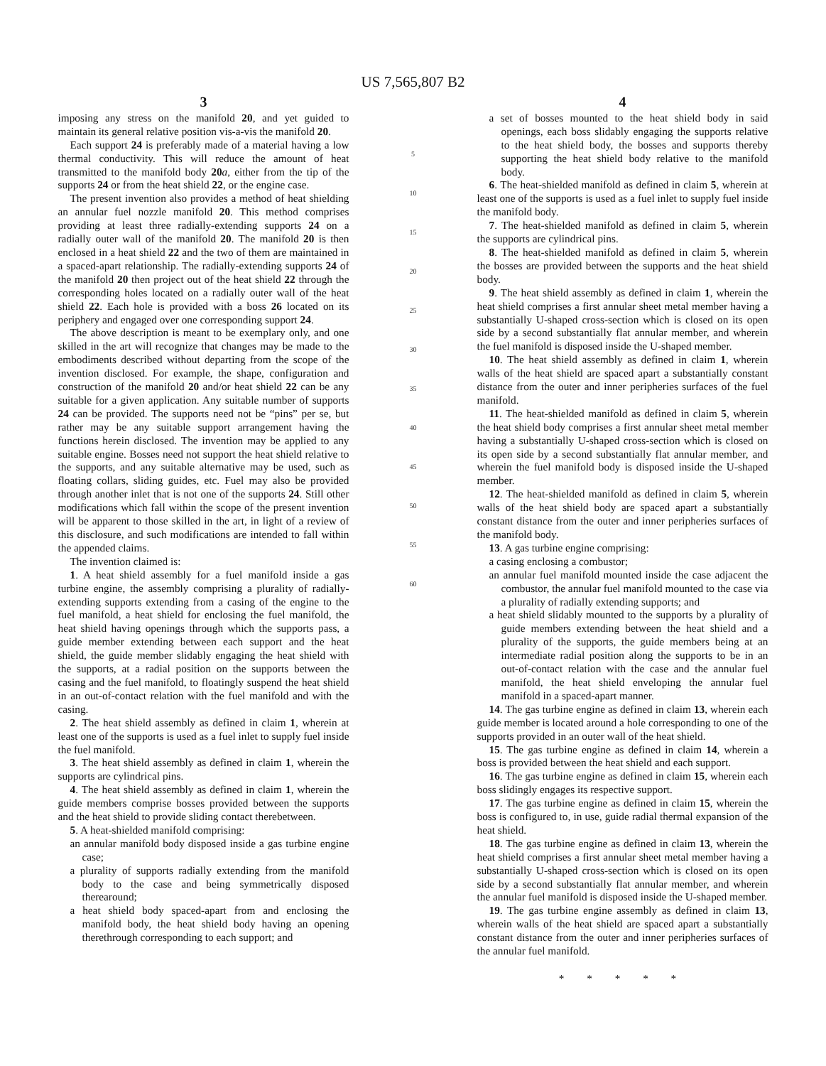US 7,565,807 B2
3
imposing any stress on the manifold 20, and yet guided to maintain its general relative position vis-a-vis the manifold 20.
Each support 24 is preferably made of a material having a low thermal conductivity. This will reduce the amount of heat transmitted to the manifold body 20 a, either from the tip of the supports 24 or from the heat shield 22, or the engine case.
The present invention also provides a method of heat shielding an annular fuel nozzle manifold 20. This method comprises providing at least three radially-extending supports 24 on a radially outer wall of the manifold 20. The manifold 20 is then enclosed in a heat shield 22 and the two of them are maintained in a spaced-apart relationship. The radially-extending supports 24 of the manifold 20 then project out of the heat shield 22 through the corresponding holes located on a radially outer wall of the heat shield 22. Each hole is provided with a boss 26 located on its periphery and engaged over one corresponding support 24.
The above description is meant to be exemplary only, and one skilled in the art will recognize that changes may be made to the embodiments described without departing from the scope of the invention disclosed. For example, the shape, configuration and construction of the manifold 20 and/or heat shield 22 can be any suitable for a given application. Any suitable number of supports 24 can be provided. The supports need not be “pins” per se, but rather may be any suitable support arrangement having the functions herein disclosed. The invention may be applied to any suitable engine. Bosses need not support the heat shield relative to the supports, and any suitable alternative may be used, such as floating collars, sliding guides, etc. Fuel may also be provided through another inlet that is not one of the supports 24. Still other modifications which fall within the scope of the present invention will be apparent to those skilled in the art, in light of a review of this disclosure, and such modifications are intended to fall within the appended claims.
The invention claimed is:
1. A heat shield assembly for a fuel manifold inside a gas turbine engine, the assembly comprising a plurality of radially-extending supports extending from a casing of the engine to the fuel manifold, a heat shield for enclosing the fuel manifold, the heat shield having openings through which the supports pass, a guide member extending between each support and the heat shield, the guide member slidably engaging the heat shield with the supports, at a radial position on the supports between the casing and the fuel manifold, to floatingly suspend the heat shield in an out-of-contact relation with the fuel manifold and with the casing.
2. The heat shield assembly as defined in claim 1, wherein at least one of the supports is used as a fuel inlet to supply fuel inside the fuel manifold.
3. The heat shield assembly as defined in claim 1, wherein the supports are cylindrical pins.
4. The heat shield assembly as defined in claim 1, wherein the guide members comprise bosses provided between the supports and the heat shield to provide sliding contact therebetween.
5. A heat-shielded manifold comprising:
an annular manifold body disposed inside a gas turbine engine case;
a plurality of supports radially extending from the manifold body to the case and being symmetrically disposed therearound;
a heat shield body spaced-apart from and enclosing the manifold body, the heat shield body having an opening therethrough corresponding to each support; and
5
10
15
20
25
30
35
40
45
50
55
60
4
a set of bosses mounted to the heat shield body in said openings, each boss slidably engaging the supports relative to the heat shield body, the bosses and supports thereby supporting the heat shield body relative to the manifold body.
6. The heat-shielded manifold as defined in claim 5, wherein at least one of the supports is used as a fuel inlet to supply fuel inside the manifold body.
7. The heat-shielded manifold as defined in claim 5, wherein the supports are cylindrical pins.
8. The heat-shielded manifold as defined in claim 5, wherein the bosses are provided between the supports and the heat shield body.
9. The heat shield assembly as defined in claim 1, wherein the heat shield comprises a first annular sheet metal member having a substantially U-shaped cross-section which is closed on its open side by a second substantially flat annular member, and wherein the fuel manifold is disposed inside the U-shaped member.
10. The heat shield assembly as defined in claim 1, wherein walls of the heat shield are spaced apart a substantially constant distance from the outer and inner peripheries surfaces of the fuel manifold.
11. The heat-shielded manifold as defined in claim 5, wherein the heat shield body comprises a first annular sheet metal member having a substantially U-shaped cross-section which is closed on its open side by a second substantially flat annular member, and wherein the fuel manifold body is disposed inside the U-shaped member.
12. The heat-shielded manifold as defined in claim 5, wherein walls of the heat shield body are spaced apart a substantially constant distance from the outer and inner peripheries surfaces of the manifold body.
13. A gas turbine engine comprising:
a casing enclosing a combustor;
an annular fuel manifold mounted inside the case adjacent the combustor, the annular fuel manifold mounted to the case via a plurality of radially extending supports; and
a heat shield slidably mounted to the supports by a plurality of guide members extending between the heat shield and a plurality of the supports, the guide members being at an intermediate radial position along the supports to be in an out-of-contact relation with the case and the annular fuel manifold, the heat shield enveloping the annular fuel manifold in a spaced-apart manner.
14. The gas turbine engine as defined in claim 13, wherein each guide member is located around a hole corresponding to one of the supports provided in an outer wall of the heat shield.
15. The gas turbine engine as defined in claim 14, wherein a boss is provided between the heat shield and each support.
16. The gas turbine engine as defined in claim 15, wherein each boss slidingly engages its respective support.
17. The gas turbine engine as defined in claim 15, wherein the boss is configured to, in use, guide radial thermal expansion of the heat shield.
18. The gas turbine engine as defined in claim 13, wherein the heat shield comprises a first annular sheet metal member having a substantially U-shaped cross-section which is closed on its open side by a second substantially flat annular member, and wherein the annular fuel manifold is disposed inside the U-shaped member.
19. The gas turbine engine assembly as defined in claim 13, wherein walls of the heat shield are spaced apart a substantially constant distance from the outer and inner peripheries surfaces of the annular fuel manifold.
* * * * *